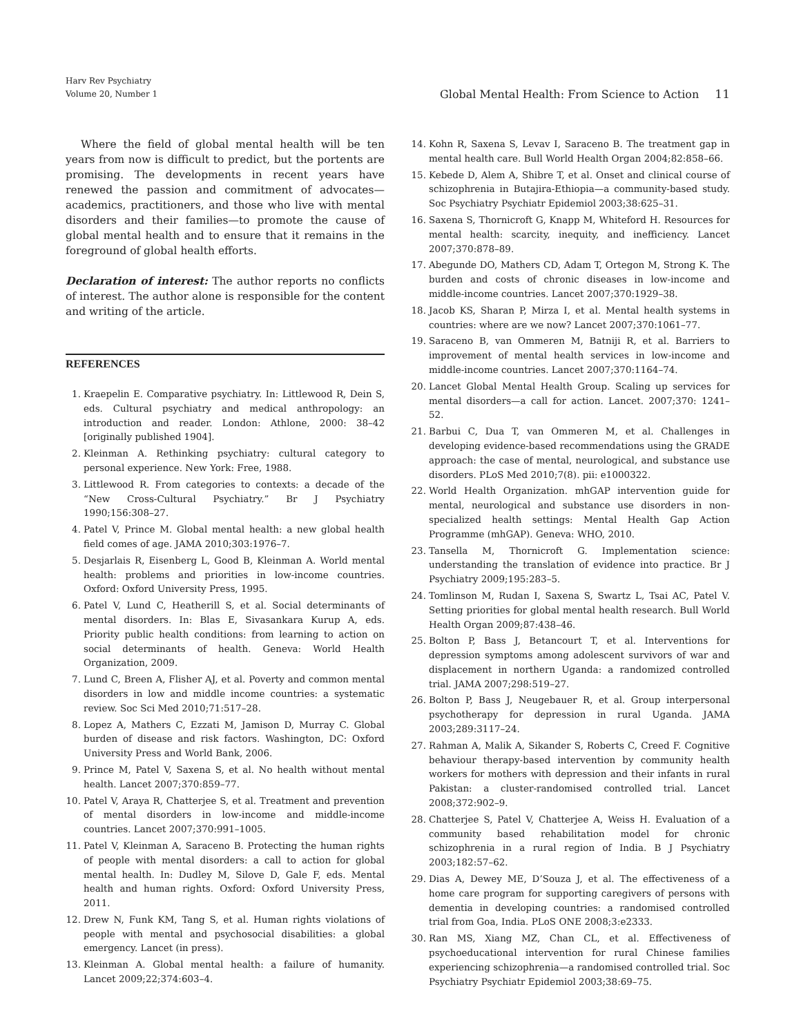Harv Rev Psychiatry
Volume 20, Number 1
Global Mental Health: From Science to Action 11
Where the field of global mental health will be ten years from now is difficult to predict, but the portents are promising. The developments in recent years have renewed the passion and commitment of advocates—academics, practitioners, and those who live with mental disorders and their families—to promote the cause of global mental health and to ensure that it remains in the foreground of global health efforts.
Declaration of interest: The author reports no conflicts of interest. The author alone is responsible for the content and writing of the article.
REFERENCES
1. Kraepelin E. Comparative psychiatry. In: Littlewood R, Dein S, eds. Cultural psychiatry and medical anthropology: an introduction and reader. London: Athlone, 2000: 38–42 [originally published 1904].
2. Kleinman A. Rethinking psychiatry: cultural category to personal experience. New York: Free, 1988.
3. Littlewood R. From categories to contexts: a decade of the “New Cross-Cultural Psychiatry.” Br J Psychiatry 1990;156:308–27.
4. Patel V, Prince M. Global mental health: a new global health field comes of age. JAMA 2010;303:1976–7.
5. Desjarlais R, Eisenberg L, Good B, Kleinman A. World mental health: problems and priorities in low-income countries. Oxford: Oxford University Press, 1995.
6. Patel V, Lund C, Heatherill S, et al. Social determinants of mental disorders. In: Blas E, Sivasankara Kurup A, eds. Priority public health conditions: from learning to action on social determinants of health. Geneva: World Health Organization, 2009.
7. Lund C, Breen A, Flisher AJ, et al. Poverty and common mental disorders in low and middle income countries: a systematic review. Soc Sci Med 2010;71:517–28.
8. Lopez A, Mathers C, Ezzati M, Jamison D, Murray C. Global burden of disease and risk factors. Washington, DC: Oxford University Press and World Bank, 2006.
9. Prince M, Patel V, Saxena S, et al. No health without mental health. Lancet 2007;370:859–77.
10.
Patel V, Araya R, Chatterjee S, et al. Treatment and prevention of mental disorders in low-income and middle-income countries. Lancet 2007;370:991–1005.
11.
Patel V, Kleinman A, Saraceno B. Protecting the human rights of people with mental disorders: a call to action for global mental health. In: Dudley M, Silove D, Gale F, eds. Mental health and human rights. Oxford: Oxford University Press, 2011.
12.
Drew N, Funk KM, Tang S, et al. Human rights violations of people with mental and psychosocial disabilities: a global emergency. Lancet (in press).
13.
Kleinman A. Global mental health: a failure of humanity. Lancet 2009;22;374:603–4.
14.
Kohn R, Saxena S, Levav I, Saraceno B. The treatment gap in mental health care. Bull World Health Organ 2004;82:858–66.
15.
Kebede D, Alem A, Shibre T, et al. Onset and clinical course of schizophrenia in Butajira-Ethiopia—a community-based study. Soc Psychiatry Psychiatr Epidemiol 2003;38:625–31.
16.
Saxena S, Thornicroft G, Knapp M, Whiteford H. Resources for mental health: scarcity, inequity, and inefficiency. Lancet 2007;370:878–89.
17.
Abegunde DO, Mathers CD, Adam T, Ortegon M, Strong K. The burden and costs of chronic diseases in low-income and middle-income countries. Lancet 2007;370:1929–38.
18.
Jacob KS, Sharan P, Mirza I, et al. Mental health systems in countries: where are we now? Lancet 2007;370:1061–77.
19.
Saraceno B, van Ommeren M, Batniji R, et al. Barriers to improvement of mental health services in low-income and middle-income countries. Lancet 2007;370:1164–74.
20.
Lancet Global Mental Health Group. Scaling up services for mental disorders—a call for action. Lancet. 2007;370: 1241–52.
21.
Barbui C, Dua T, van Ommeren M, et al. Challenges in developing evidence-based recommendations using the GRADE approach: the case of mental, neurological, and substance use disorders. PLoS Med 2010;7(8). pii: e1000322.
22.
World Health Organization. mhGAP intervention guide for mental, neurological and substance use disorders in non-specialized health settings: Mental Health Gap Action Programme (mhGAP). Geneva: WHO, 2010.
23.
Tansella M, Thornicroft G. Implementation science: understanding the translation of evidence into practice. Br J Psychiatry 2009;195:283–5.
24.
Tomlinson M, Rudan I, Saxena S, Swartz L, Tsai AC, Patel V. Setting priorities for global mental health research. Bull World Health Organ 2009;87:438–46.
25.
Bolton P, Bass J, Betancourt T, et al. Interventions for depression symptoms among adolescent survivors of war and displacement in northern Uganda: a randomized controlled trial. JAMA 2007;298:519–27.
26.
Bolton P, Bass J, Neugebauer R, et al. Group interpersonal psychotherapy for depression in rural Uganda. JAMA 2003;289:3117–24.
27.
Rahman A, Malik A, Sikander S, Roberts C, Creed F. Cognitive behaviour therapy-based intervention by community health workers for mothers with depression and their infants in rural Pakistan: a cluster-randomised controlled trial. Lancet 2008;372:902–9.
28.
Chatterjee S, Patel V, Chatterjee A, Weiss H. Evaluation of a community based rehabilitation model for chronic schizophrenia in a rural region of India. B J Psychiatry 2003;182:57–62.
29.
Dias A, Dewey ME, D’Souza J, et al. The effectiveness of a home care program for supporting caregivers of persons with dementia in developing countries: a randomised controlled trial from Goa, India. PLoS ONE 2008;3:e2333.
30.
Ran MS, Xiang MZ, Chan CL, et al. Effectiveness of psychoeducational intervention for rural Chinese families experiencing schizophrenia—a randomised controlled trial. Soc Psychiatry Psychiatr Epidemiol 2003;38:69–75.